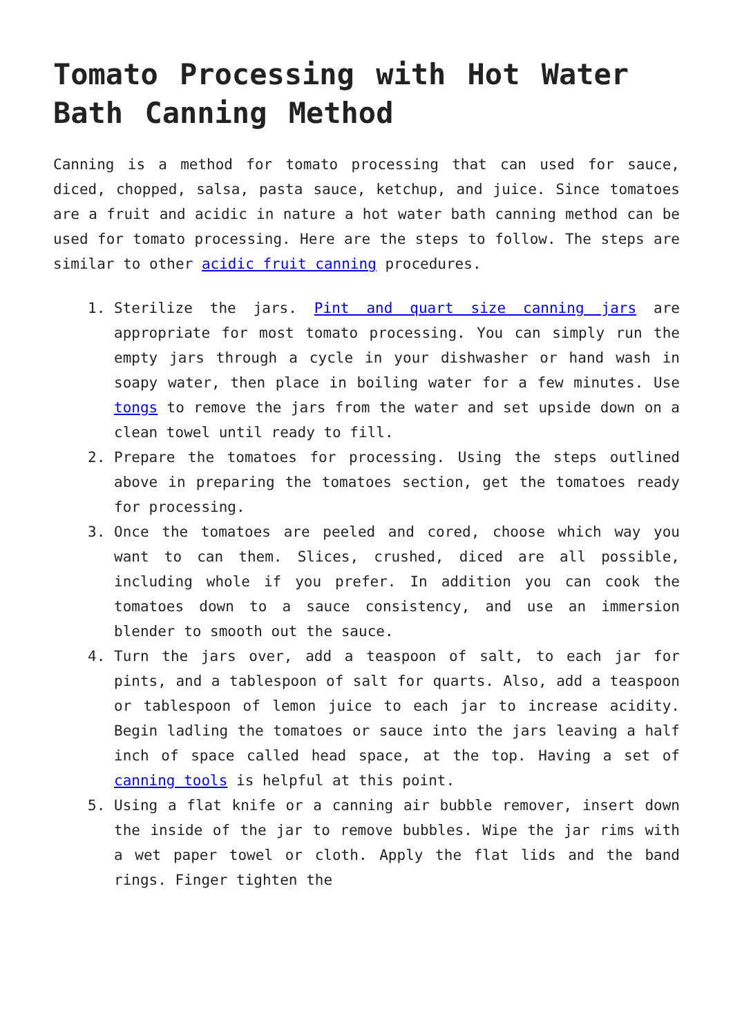Tomato Processing with Hot Water Bath Canning Method
Canning is a method for tomato processing that can used for sauce, diced, chopped, salsa, pasta sauce, ketchup, and juice. Since tomatoes are a fruit and acidic in nature a hot water bath canning method can be used for tomato processing. Here are the steps to follow. The steps are similar to other acidic fruit canning procedures.
1. Sterilize the jars. Pint and quart size canning jars are appropriate for most tomato processing. You can simply run the empty jars through a cycle in your dishwasher or hand wash in soapy water, then place in boiling water for a few minutes. Use tongs to remove the jars from the water and set upside down on a clean towel until ready to fill.
2. Prepare the tomatoes for processing. Using the steps outlined above in preparing the tomatoes section, get the tomatoes ready for processing.
3. Once the tomatoes are peeled and cored, choose which way you want to can them. Slices, crushed, diced are all possible, including whole if you prefer. In addition you can cook the tomatoes down to a sauce consistency, and use an immersion blender to smooth out the sauce.
4. Turn the jars over, add a teaspoon of salt, to each jar for pints, and a tablespoon of salt for quarts. Also, add a teaspoon or tablespoon of lemon juice to each jar to increase acidity. Begin ladling the tomatoes or sauce into the jars leaving a half inch of space called head space, at the top. Having a set of canning tools is helpful at this point.
5. Using a flat knife or a canning air bubble remover, insert down the inside of the jar to remove bubbles. Wipe the jar rims with a wet paper towel or cloth. Apply the flat lids and the band rings. Finger tighten the